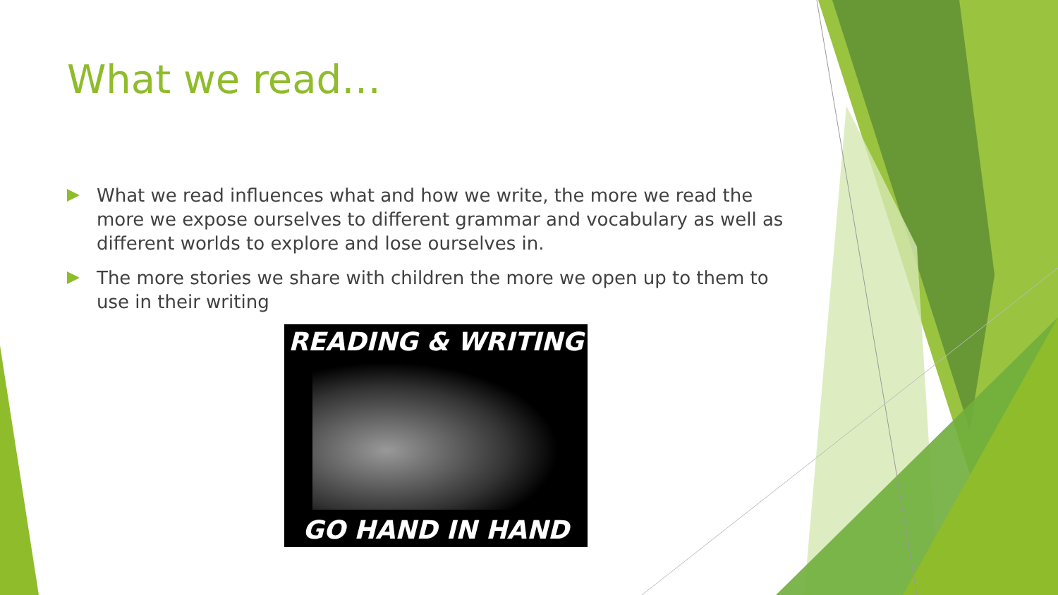What we read…
What we read influences what and how we write, the more we read the more we expose ourselves to different grammar and vocabulary as well as different worlds to explore and lose ourselves in.
The more stories we share with children the more we open up to them to use in their writing
READING & WRITING
GO HAND IN HAND